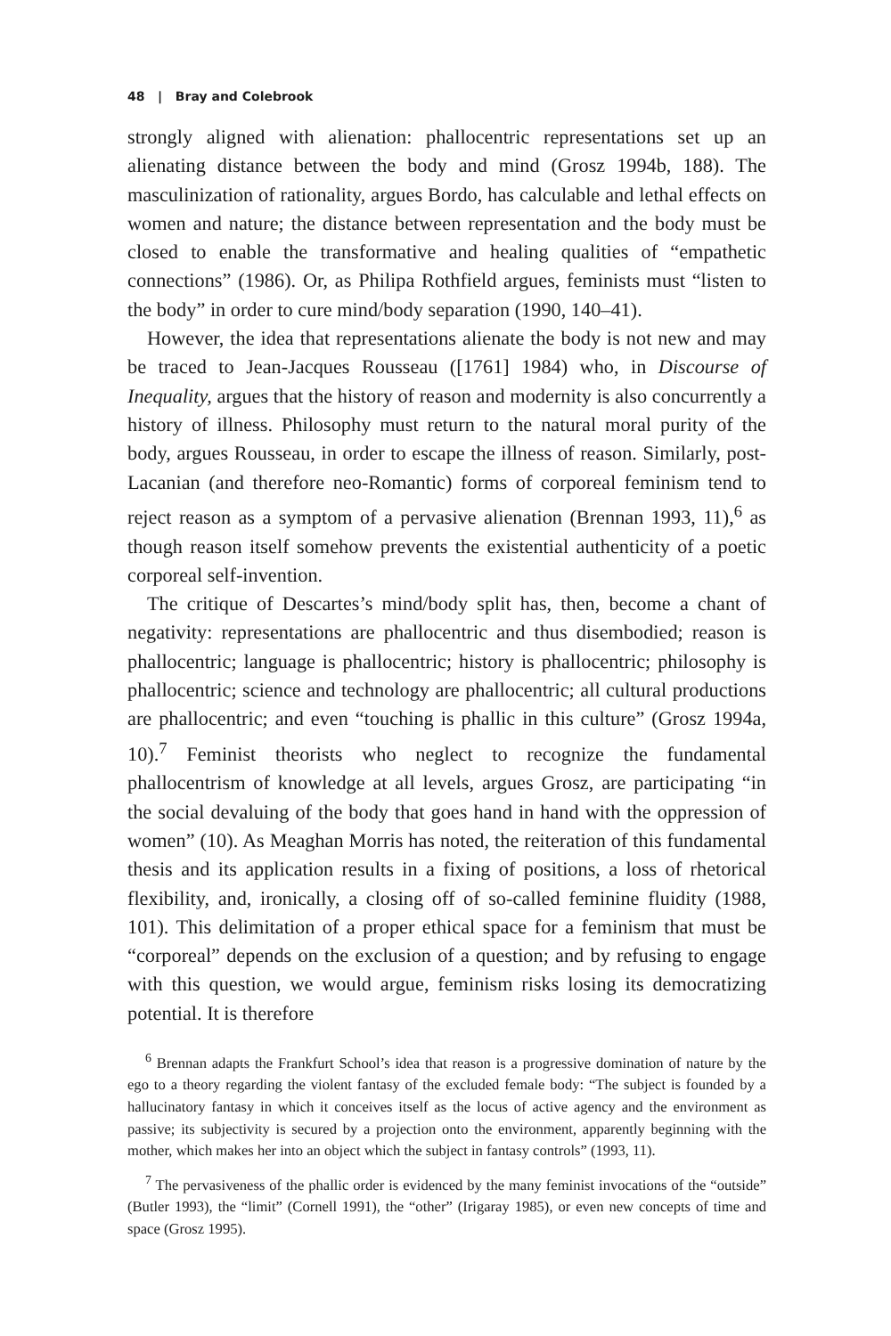48 | Bray and Colebrook
strongly aligned with alienation: phallocentric representations set up an alienating distance between the body and mind (Grosz 1994b, 188). The masculinization of rationality, argues Bordo, has calculable and lethal effects on women and nature; the distance between representation and the body must be closed to enable the transformative and healing qualities of “empathetic connections” (1986). Or, as Philipa Rothfield argues, feminists must “listen to the body” in order to cure mind/body separation (1990, 140–41).
However, the idea that representations alienate the body is not new and may be traced to Jean-Jacques Rousseau ([1761] 1984) who, in Discourse of Inequality, argues that the history of reason and modernity is also concurrently a history of illness. Philosophy must return to the natural moral purity of the body, argues Rousseau, in order to escape the illness of reason. Similarly, post-Lacanian (and therefore neo-Romantic) forms of corporeal feminism tend to reject reason as a symptom of a pervasive alienation (Brennan 1993, 11),<sup>6</sup> as though reason itself somehow prevents the existential authenticity of a poetic corporeal self-invention.
The critique of Descartes’s mind/body split has, then, become a chant of negativity: representations are phallocentric and thus disembodied; reason is phallocentric; language is phallocentric; history is phallocentric; philosophy is phallocentric; science and technology are phallocentric; all cultural productions are phallocentric; and even “touching is phallic in this culture” (Grosz 1994a, 10).<sup>7</sup> Feminist theorists who neglect to recognize the fundamental phallocentrism of knowledge at all levels, argues Grosz, are participating “in the social devaluing of the body that goes hand in hand with the oppression of women” (10). As Meaghan Morris has noted, the reiteration of this fundamental thesis and its application results in a fixing of positions, a loss of rhetorical flexibility, and, ironically, a closing off of so-called feminine fluidity (1988, 101). This delimitation of a proper ethical space for a feminism that must be “corporeal” depends on the exclusion of a question; and by refusing to engage with this question, we would argue, feminism risks losing its democratizing potential. It is therefore
<sup>6</sup> Brennan adapts the Frankfurt School’s idea that reason is a progressive domination of nature by the ego to a theory regarding the violent fantasy of the excluded female body: “The subject is founded by a hallucinatory fantasy in which it conceives itself as the locus of active agency and the environment as passive; its subjectivity is secured by a projection onto the environment, apparently beginning with the mother, which makes her into an object which the subject in fantasy controls” (1993, 11).
<sup>7</sup> The pervasiveness of the phallic order is evidenced by the many feminist invocations of the “outside” (Butler 1993), the “limit” (Cornell 1991), the “other” (Irigaray 1985), or even new concepts of time and space (Grosz 1995).